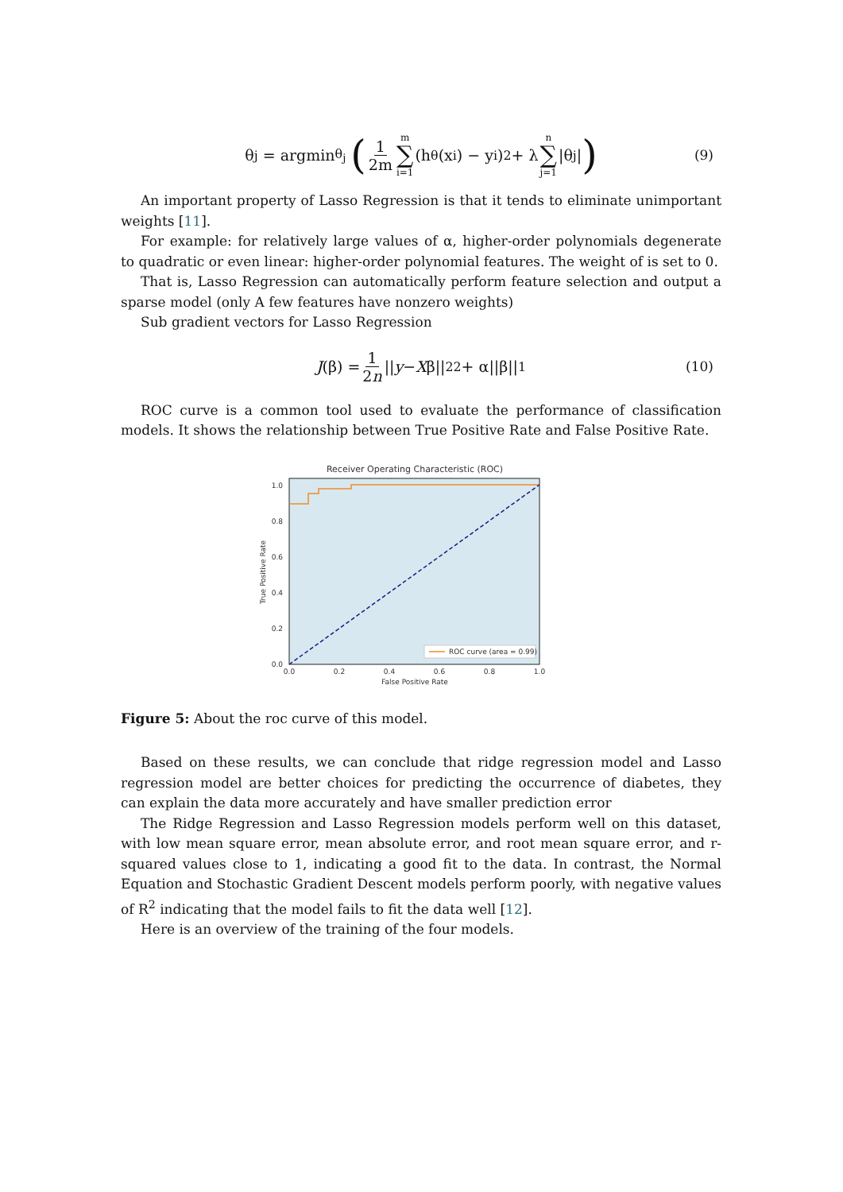θ<sub>j</sub> = argmin<sub>θ<sub>j</sub></sub> (1 2m m ∑ i=1 (h<sub>θ</sub>(x<sub>i</sub>) − y<sub>i</sub>)<sup>2</sup> + λ n ∑ j=1 |θ<sub>j</sub>|) (9)
An important property of Lasso Regression is that it tends to eliminate unimportant weights [11].
For example: for relatively large values of α, higher-order polynomials degenerate to quadratic or even linear: higher-order polynomial features. The weight of is set to 0.
That is, Lasso Regression can automatically perform feature selection and output a sparse model (only A few features have nonzero weights)
Sub gradient vectors for Lasso Regression
J (β) = 1 2n || y − X β||<sub>2</sub><sup>2</sup> + α||β||<sub>1</sub> (10)
ROC curve is a common tool used to evaluate the performance of classification models. It shows the relationship between True Positive Rate and False Positive Rate.
Receiver Operating Characteristic (ROC)
0.0
0.2
0.4
0.6
0.8
1.0
0.0
0.2
0.4
0.6
0.8
1.0
False Positive Rate
True Positive Rate
ROC curve (area = 0.99)
Figure 5: About the roc curve of this model.
Based on these results, we can conclude that ridge regression model and Lasso regression model are better choices for predicting the occurrence of diabetes, they can explain the data more accurately and have smaller prediction error
The Ridge Regression and Lasso Regression models perform well on this dataset, with low mean square error, mean absolute error, and root mean square error, and r-squared values close to 1, indicating a good fit to the data. In contrast, the Normal Equation and Stochastic Gradient Descent models perform poorly, with negative values of R<sup>2</sup> indicating that the model fails to fit the data well [12].
Here is an overview of the training of the four models.